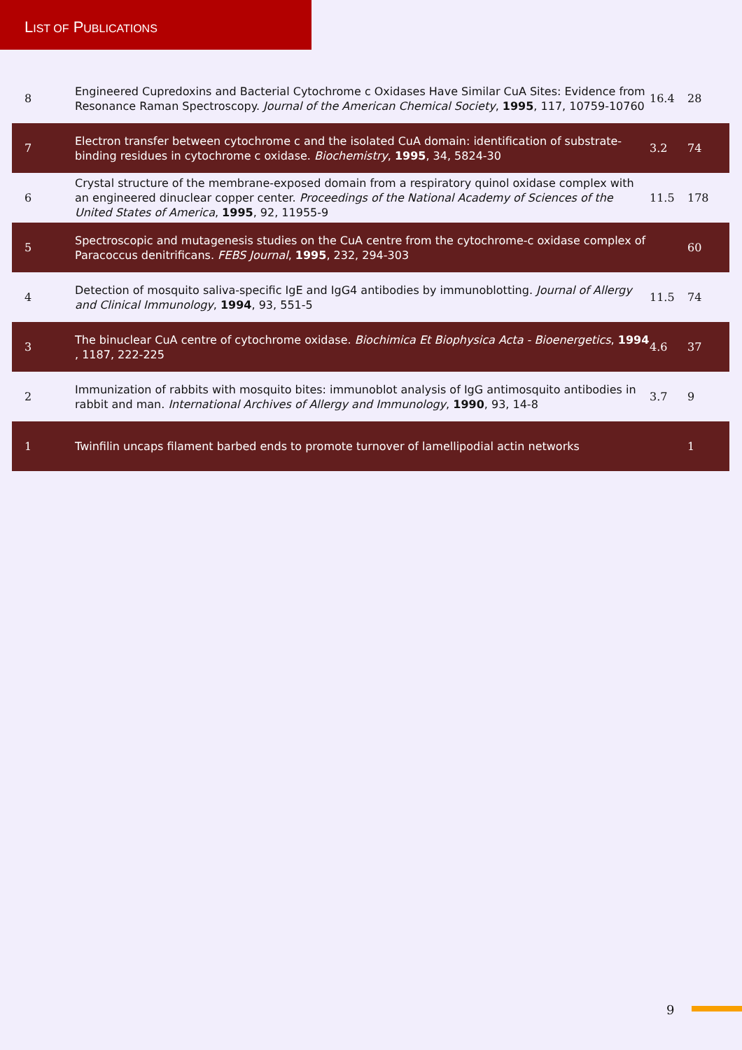LIST OF PUBLICATIONS
| 8 | Engineered Cupredoxins and Bacterial Cytochrome c Oxidases Have Similar CuA Sites: Evidence from Resonance Raman Spectroscopy. Journal of the American Chemical Society , 1995 , 117, 10759-10760 | 16.4 | 28 |
| 7 | Electron transfer between cytochrome c and the isolated CuA domain: identification of substrate-binding residues in cytochrome c oxidase. Biochemistry , 1995 , 34, 5824-30 | 3.2 | 74 |
| 6 | Crystal structure of the membrane-exposed domain from a respiratory quinol oxidase complex with an engineered dinuclear copper center. Proceedings of the National Academy of Sciences of the United States of America , 1995 , 92, 11955-9 | 11.5 | 178 |
| 5 | Spectroscopic and mutagenesis studies on the CuA centre from the cytochrome-c oxidase complex of Paracoccus denitrificans. FEBS Journal , 1995 , 232, 294-303 | | 60 |
| 4 | Detection of mosquito saliva-specific IgE and IgG4 antibodies by immunoblotting. Journal of Allergy and Clinical Immunology , 1994 , 93, 551-5 | 11.5 | 74 |
| 3 | The binuclear CuA centre of cytochrome oxidase. Biochimica Et Biophysica Acta - Bioenergetics , 1994 , 1187, 222-225 | 4.6 | 37 |
| 2 | Immunization of rabbits with mosquito bites: immunoblot analysis of IgG antimosquito antibodies in rabbit and man. International Archives of Allergy and Immunology , 1990 , 93, 14-8 | 3.7 | 9 |
| 1 | Twinfilin uncaps filament barbed ends to promote turnover of lamellipodial actin networks | | 1 |
9